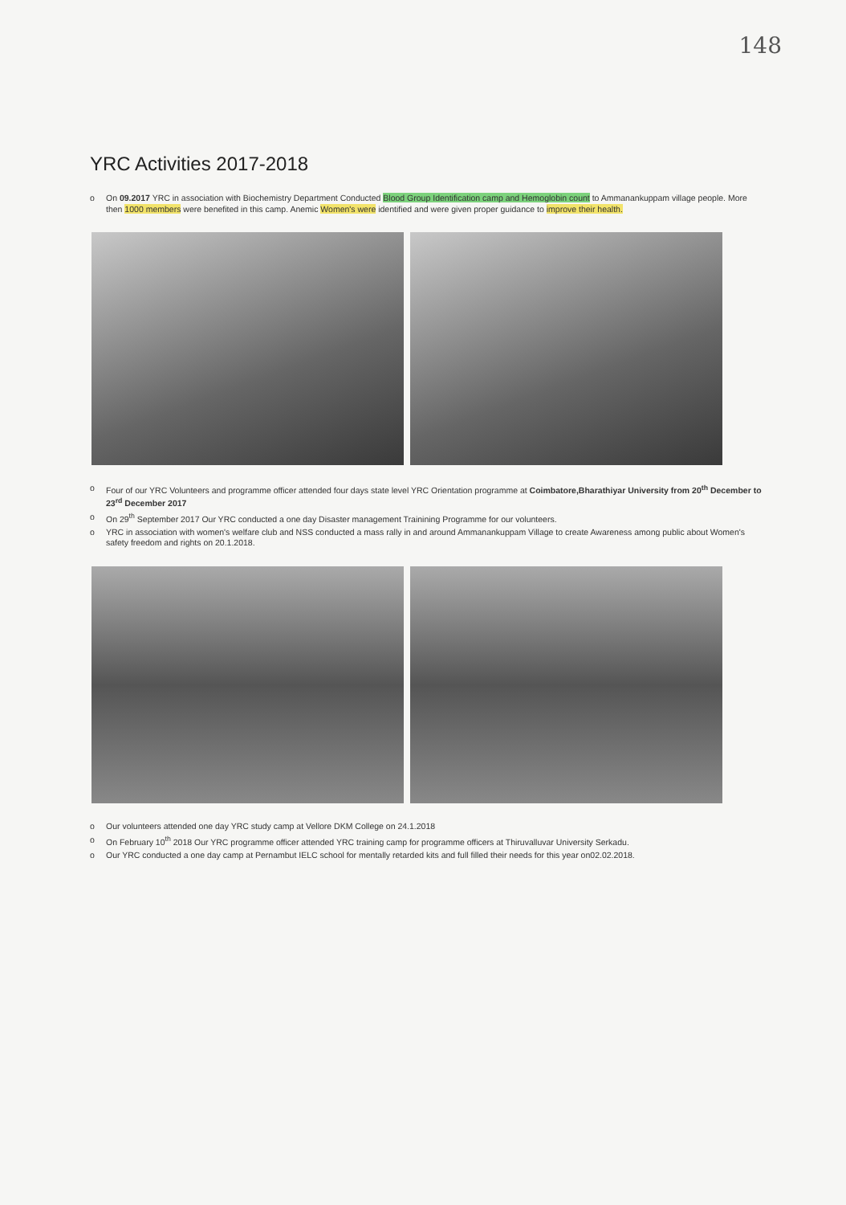148
YRC Activities 2017-2018
o On 09.2017 YRC in association with Biochemistry Department Conducted Blood Group Identification camp and Hemoglobin count to Ammanankuppam village people. More then 1000 members were benefited in this camp. Anemic Women's were identified and were given proper guidance to improve their health.
o Four of our YRC Volunteers and programme officer attended four days state level YRC Orientation programme at Coimbatore,Bharathiyar University from 20<sup>th</sup> December to 23<sup>rd</sup> December 2017
o On 29<sup>th</sup> September 2017 Our YRC conducted a one day Disaster management Trainining Programme for our volunteers.
o YRC in association with women's welfare club and NSS conducted a mass rally in and around Ammanankuppam Village to create Awareness among public about Women's safety freedom and rights on 20.1.2018.
o Our volunteers attended one day YRC study camp at Vellore DKM College on 24.1.2018
o On February 10<sup>th</sup> 2018 Our YRC programme officer attended YRC training camp for programme officers at Thiruvalluvar University Serkadu.
o Our YRC conducted a one day camp at Pernambut IELC school for mentally retarded kits and full filled their needs for this year on02.02.2018.